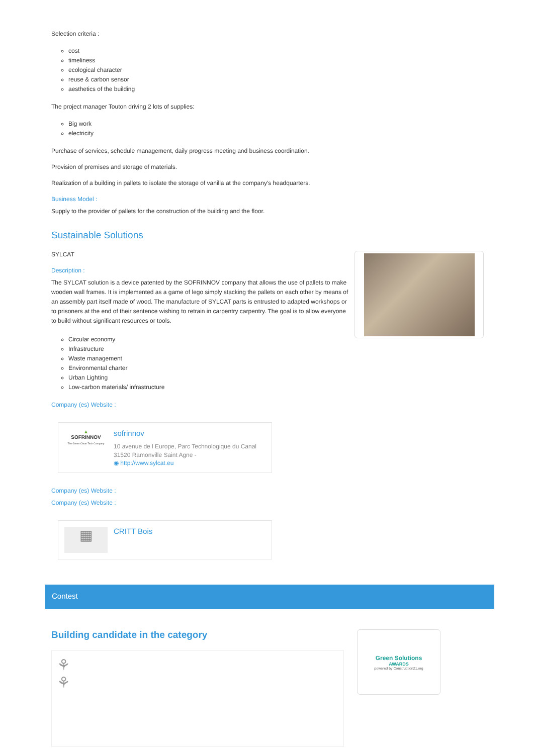Selection criteria :
cost
timeliness
ecological character
reuse & carbon sensor
aesthetics of the building
The project manager Touton driving 2 lots of supplies:
Big work
electricity
Purchase of services, schedule management, daily progress meeting and business coordination.
Provision of premises and storage of materials.
Realization of a building in pallets to isolate the storage of vanilla at the company's headquarters.
Business Model :
Supply to the provider of pallets for the construction of the building and the floor.
Sustainable Solutions
SYLCAT
Description :
The SYLCAT solution is a device patented by the SOFRINNOV company that allows the use of pallets to make wooden wall frames. It is implemented as a game of lego simply stacking the pallets on each other by means of an assembly part itself made of wood. The manufacture of SYLCAT parts is entrusted to adapted workshops or to prisoners at the end of their sentence wishing to retrain in carpentry carpentry. The goal is to allow everyone to build without significant resources or tools.
Circular economy
Infrastructure
Waste management
Environmental charter
Urban Lighting
Low-carbon materials/ infrastructure
Company (es) Website :
▲
SOFRINNOV
The Green Clean Tech Company
sofrinnov
10 avenue de l Europe, Parc Technologique du Canal 31520 Ramonville Saint Agne -
◉ http://www.sylcat.eu
Company (es) Website :
Company (es) Website :
▦
CRITT Bois
Contest
Building candidate in the category
⚘
⚘
Green Solutions
AWARDS
powered by Construction21.org